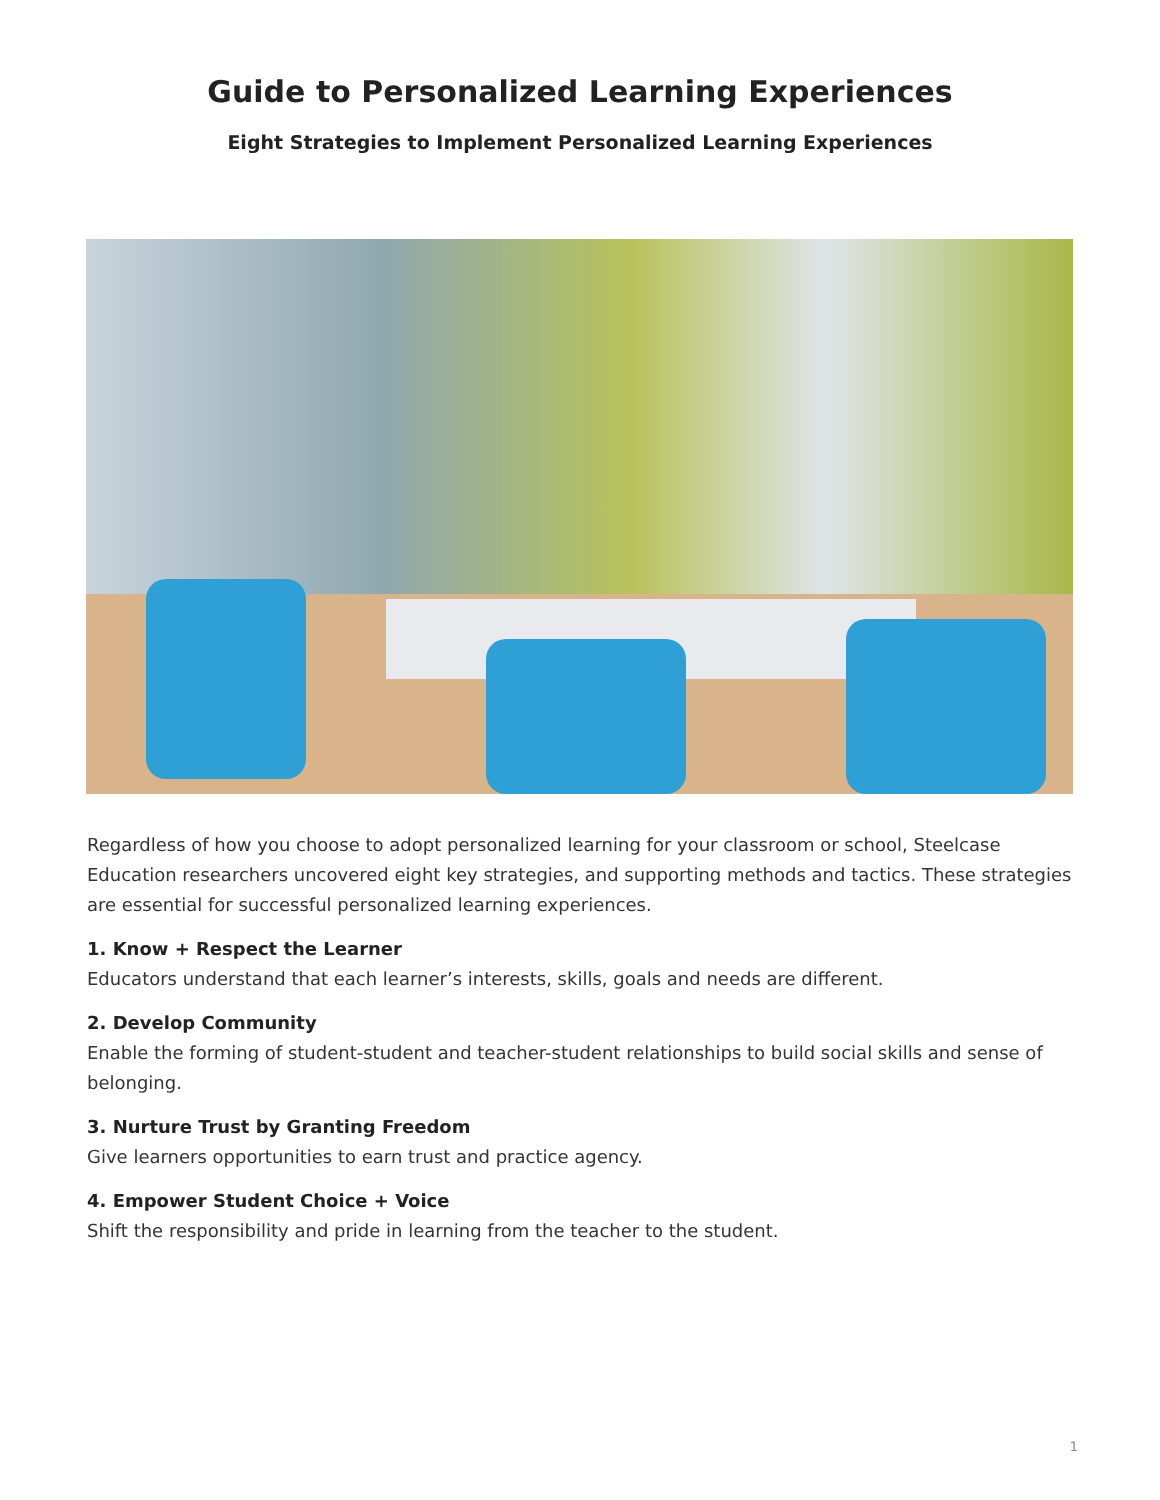Guide to Personalized Learning Experiences
Eight Strategies to Implement Personalized Learning Experiences
Regardless of how you choose to adopt personalized learning for your classroom or school, Steelcase Education researchers uncovered eight key strategies, and supporting methods and tactics. These strategies are essential for successful personalized learning experiences.
1. Know + Respect the Learner
Educators understand that each learner’s interests, skills, goals and needs are different.
2. Develop Community
Enable the forming of student-student and teacher-student relationships to build social skills and sense of belonging.
3. Nurture Trust by Granting Freedom
Give learners opportunities to earn trust and practice agency.
4. Empower Student Choice + Voice
Shift the responsibility and pride in learning from the teacher to the student.
1